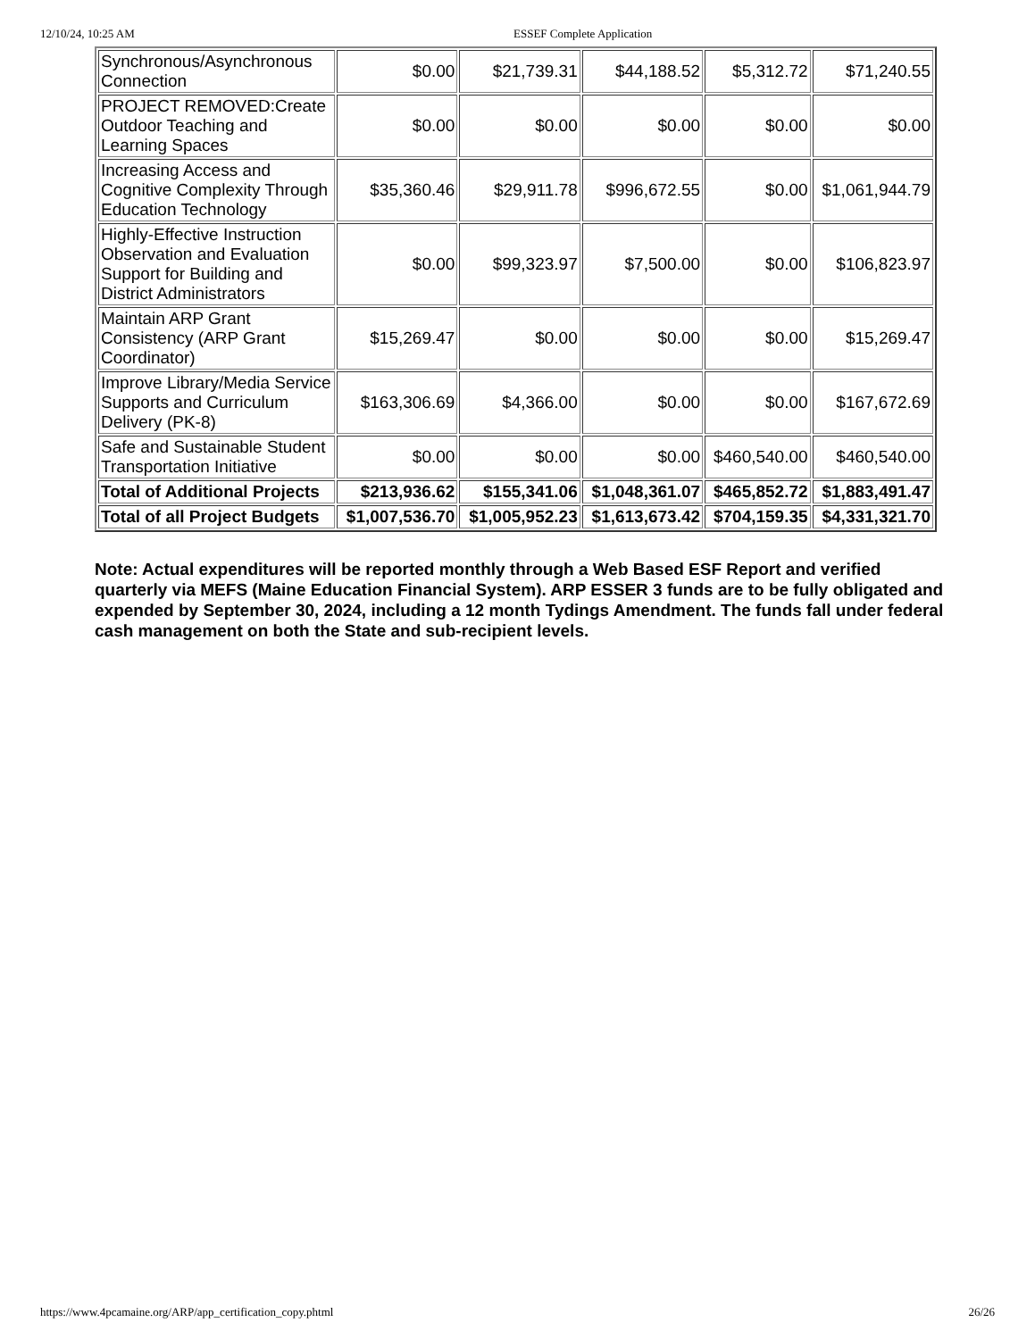12/10/24, 10:25 AM ESSEF Complete Application
| Synchronous/Asynchronous Connection | $0.00 | $21,739.31 | $44,188.52 | $5,312.72 | $71,240.55 |
| PROJECT REMOVED:Create Outdoor Teaching and Learning Spaces | $0.00 | $0.00 | $0.00 | $0.00 | $0.00 |
| Increasing Access and Cognitive Complexity Through Education Technology | $35,360.46 | $29,911.78 | $996,672.55 | $0.00 | $1,061,944.79 |
| Highly-Effective Instruction Observation and Evaluation Support for Building and District Administrators | $0.00 | $99,323.97 | $7,500.00 | $0.00 | $106,823.97 |
| Maintain ARP Grant Consistency (ARP Grant Coordinator) | $15,269.47 | $0.00 | $0.00 | $0.00 | $15,269.47 |
| Improve Library/Media Service Supports and Curriculum Delivery (PK-8) | $163,306.69 | $4,366.00 | $0.00 | $0.00 | $167,672.69 |
| Safe and Sustainable Student Transportation Initiative | $0.00 | $0.00 | $0.00 | $460,540.00 | $460,540.00 |
| Total of Additional Projects | $213,936.62 | $155,341.06 | $1,048,361.07 | $465,852.72 | $1,883,491.47 |
| Total of all Project Budgets | $1,007,536.70 | $1,005,952.23 | $1,613,673.42 | $704,159.35 | $4,331,321.70 |
Note: Actual expenditures will be reported monthly through a Web Based ESF Report and verified quarterly via MEFS (Maine Education Financial System). ARP ESSER 3 funds are to be fully obligated and expended by September 30, 2024, including a 12 month Tydings Amendment. The funds fall under federal cash management on both the State and sub-recipient levels.
https://www.4pcamaine.org/ARP/app_certification_copy.phtml 26/26